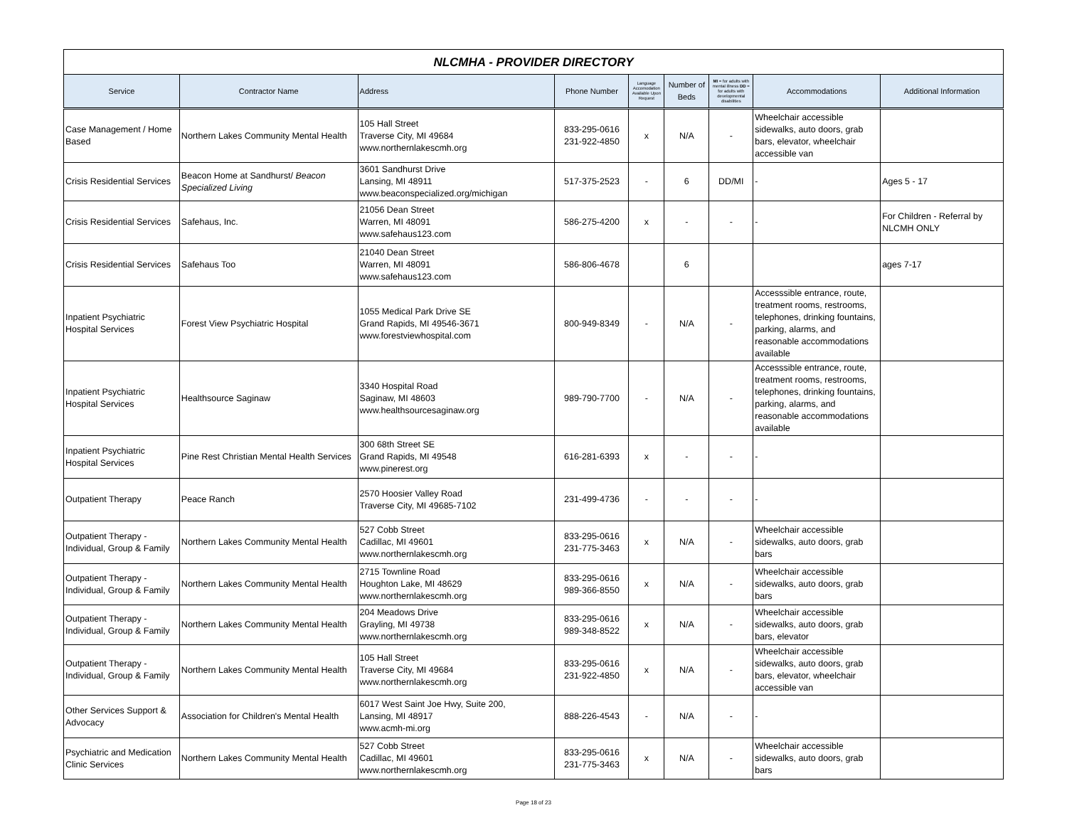| NLCMHA - PROVIDER DIRECTORY | | | | | | | | |
| Service | Contractor Name | Address | Phone Number | Language Accomodation Available Upon Request | Number of Beds | MI = for adults with mental illness DD = for adults with developmental disabilities | Accommodations | Additional Information |
| Case Management / Home Based | Northern Lakes Community Mental Health | 105 Hall Street Traverse City, MI 49684 www.northernlakescmh.org | 833-295-0616 231-922-4850 | x | N/A | - | Wheelchair accessible sidewalks, auto doors, grab bars, elevator, wheelchair accessible van | |
| Crisis Residential Services | Beacon Home at Sandhurst/ Beacon Specialized Living | 3601 Sandhurst Drive Lansing, MI 48911 www.beaconspecialized.org/michigan | 517-375-2523 | - | 6 | DD/MI | - | Ages 5 - 17 |
| Crisis Residential Services | Safehaus, Inc. | 21056 Dean Street Warren, MI 48091 www.safehaus123.com | 586-275-4200 | x | - | - | - | For Children - Referral by NLCMH ONLY |
| Crisis Residential Services | Safehaus Too | 21040 Dean Street Warren, MI 48091 www.safehaus123.com | 586-806-4678 | | 6 | | | ages 7-17 |
| Inpatient Psychiatric Hospital Services | Forest View Psychiatric Hospital | 1055 Medical Park Drive SE Grand Rapids, MI 49546-3671 www.forestviewhospital.com | 800-949-8349 | - | N/A | - | Accesssible entrance, route, treatment rooms, restrooms, telephones, drinking fountains, parking, alarms, and reasonable accommodations available | |
| Inpatient Psychiatric Hospital Services | Healthsource Saginaw | 3340 Hospital Road Saginaw, MI 48603 www.healthsourcesaginaw.org | 989-790-7700 | - | N/A | - | Accesssible entrance, route, treatment rooms, restrooms, telephones, drinking fountains, parking, alarms, and reasonable accommodations available | |
| Inpatient Psychiatric Hospital Services | Pine Rest Christian Mental Health Services | 300 68th Street SE Grand Rapids, MI 49548 www.pinerest.org | 616-281-6393 | x | - | - | - | |
| Outpatient Therapy | Peace Ranch | 2570 Hoosier Valley Road Traverse City, MI 49685-7102 | 231-499-4736 | - | - | - | - | |
| Outpatient Therapy - Individual, Group & Family | Northern Lakes Community Mental Health | 527 Cobb Street Cadillac, MI 49601 www.northernlakescmh.org | 833-295-0616 231-775-3463 | x | N/A | - | Wheelchair accessible sidewalks, auto doors, grab bars | |
| Outpatient Therapy - Individual, Group & Family | Northern Lakes Community Mental Health | 2715 Townline Road Houghton Lake, MI 48629 www.northernlakescmh.org | 833-295-0616 989-366-8550 | x | N/A | - | Wheelchair accessible sidewalks, auto doors, grab bars | |
| Outpatient Therapy - Individual, Group & Family | Northern Lakes Community Mental Health | 204 Meadows Drive Grayling, MI 49738 www.northernlakescmh.org | 833-295-0616 989-348-8522 | x | N/A | - | Wheelchair accessible sidewalks, auto doors, grab bars, elevator | |
| Outpatient Therapy - Individual, Group & Family | Northern Lakes Community Mental Health | 105 Hall Street Traverse City, MI 49684 www.northernlakescmh.org | 833-295-0616 231-922-4850 | x | N/A | - | Wheelchair accessible sidewalks, auto doors, grab bars, elevator, wheelchair accessible van | |
| Other Services Support & Advocacy | Association for Children's Mental Health | 6017 West Saint Joe Hwy, Suite 200, Lansing, MI 48917 www.acmh-mi.org | 888-226-4543 | - | N/A | - | - | |
| Psychiatric and Medication Clinic Services | Northern Lakes Community Mental Health | 527 Cobb Street Cadillac, MI 49601 www.northernlakescmh.org | 833-295-0616 231-775-3463 | x | N/A | - | Wheelchair accessible sidewalks, auto doors, grab bars | |
Page 18 of 23